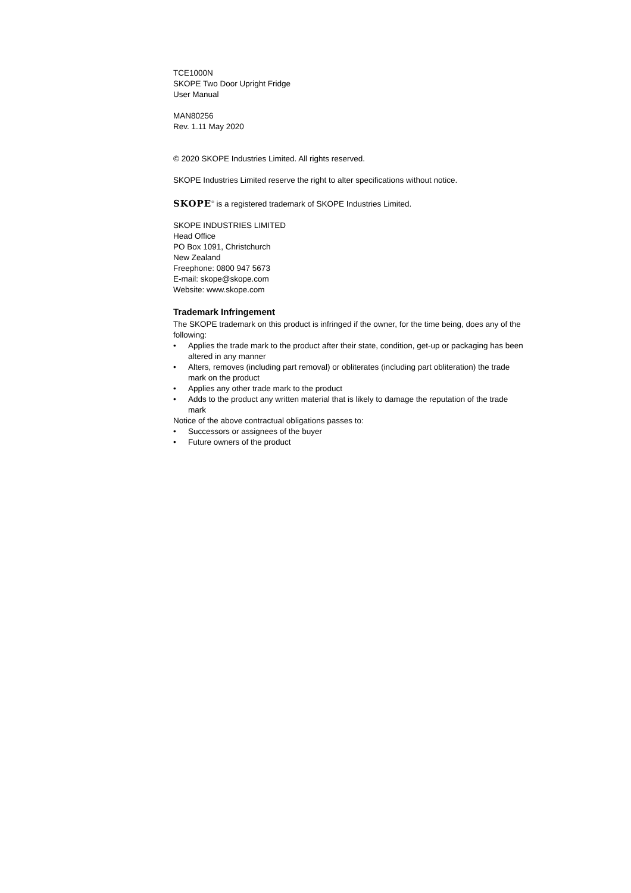TCE1000N
SKOPE Two Door Upright Fridge
User Manual
MAN80256
Rev. 1.11 May 2020
© 2020 SKOPE Industries Limited. All rights reserved.
SKOPE Industries Limited reserve the right to alter specifications without notice.
SKOPE<sup>®</sup> is a registered trademark of SKOPE Industries Limited.
SKOPE INDUSTRIES LIMITED
Head Office
PO Box 1091, Christchurch
New Zealand
Freephone: 0800 947 5673
E-mail: skope@skope.com
Website: www.skope.com
Trademark Infringement
The SKOPE trademark on this product is infringed if the owner, for the time being, does any of the following:
• Applies the trade mark to the product after their state, condition, get-up or packaging has been altered in any manner
• Alters, removes (including part removal) or obliterates (including part obliteration) the trade mark on the product
• Applies any other trade mark to the product
• Adds to the product any written material that is likely to damage the reputation of the trade mark
Notice of the above contractual obligations passes to:
• Successors or assignees of the buyer
• Future owners of the product